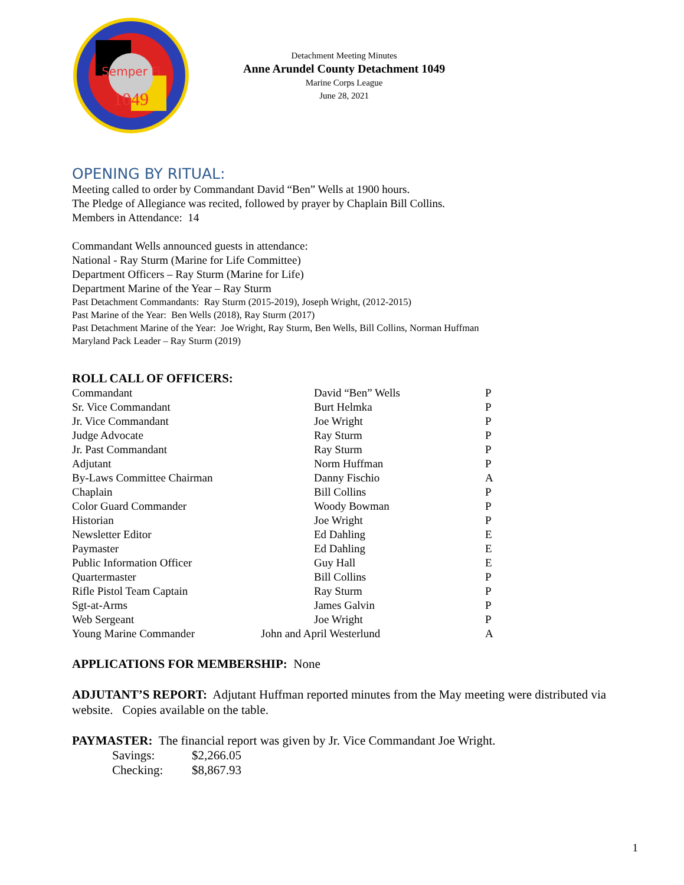Semper Fi
1049
Detachment Meeting Minutes
Anne Arundel County Detachment 1049
Marine Corps League
June 28, 2021
OPENING BY RITUAL:
Meeting called to order by Commandant David “Ben” Wells at 1900 hours.
The Pledge of Allegiance was recited, followed by prayer by Chaplain Bill Collins.
Members in Attendance: 14
Commandant Wells announced guests in attendance:
National - Ray Sturm (Marine for Life Committee)
Department Officers – Ray Sturm (Marine for Life)
Department Marine of the Year – Ray Sturm
Past Detachment Commandants: Ray Sturm (2015-2019), Joseph Wright, (2012-2015)
Past Marine of the Year: Ben Wells (2018), Ray Sturm (2017)
Past Detachment Marine of the Year: Joe Wright, Ray Sturm, Ben Wells, Bill Collins, Norman Huffman
Maryland Pack Leader – Ray Sturm (2019)
ROLL CALL OF OFFICERS:
| Commandant | David “Ben” Wells | P |
| Sr. Vice Commandant | Burt Helmka | P |
| Jr. Vice Commandant | Joe Wright | P |
| Judge Advocate | Ray Sturm | P |
| Jr. Past Commandant | Ray Sturm | P |
| Adjutant | Norm Huffman | P |
| By-Laws Committee Chairman | Danny Fischio | A |
| Chaplain | Bill Collins | P |
| Color Guard Commander | Woody Bowman | P |
| Historian | Joe Wright | P |
| Newsletter Editor | Ed Dahling | E |
| Paymaster | Ed Dahling | E |
| Public Information Officer | Guy Hall | E |
| Quartermaster | Bill Collins | P |
| Rifle Pistol Team Captain | Ray Sturm | P |
| Sgt-at-Arms | James Galvin | P |
| Web Sergeant | Joe Wright | P |
| Young Marine Commander | John and April Westerlund | A |
APPLICATIONS FOR MEMBERSHIP: None
ADJUTANT’S REPORT: Adjutant Huffman reported minutes from the May meeting were distributed via website. Copies available on the table.
PAYMASTER: The financial report was given by Jr. Vice Commandant Joe Wright.
| Savings: | $2,266.05 |
| Checking: | $8,867.93 |
1